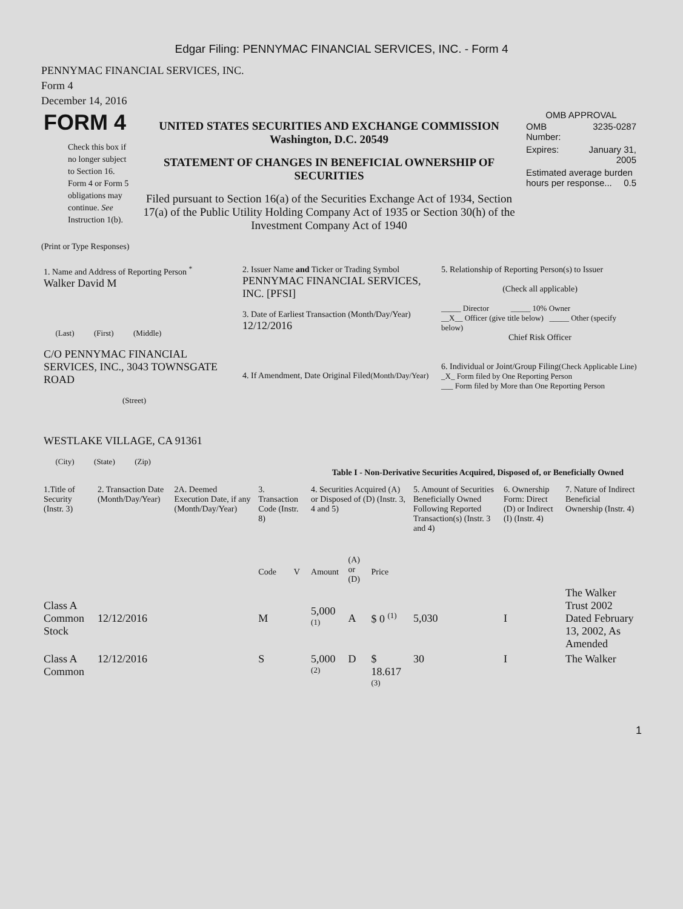Edgar Filing: PENNYMAC FINANCIAL SERVICES, INC. - Form 4
PENNYMAC FINANCIAL SERVICES, INC.
Form 4
December 14, 2016
| FORM 4 Check this box if no longer subject to Section 16. Form 4 or Form 5 obligations may continue. See Instruction 1(b). | UNITED STATES SECURITIES AND EXCHANGE COMMISSION Washington, D.C. 20549 STATEMENT OF CHANGES IN BENEFICIAL OWNERSHIP OF SECURITIES Filed pursuant to Section 16(a) of the Securities Exchange Act of 1934, Section 17(a) of the Public Utility Holding Company Act of 1935 or Section 30(h) of the Investment Company Act of 1940 | OMB APPROVAL / OMB Number: / 3235-0287 / / Expires: / January 31, 2005 / / Estimated average burden hours per response... 0.5 / / |
(Print or Type Responses)
| 1. Name and Address of Reporting Person <sup>*</sup> Walker David M (Last) (First) (Middle) C/O PENNYMAC FINANCIAL SERVICES, INC., 3043 TOWNSGATE ROAD (Street) WESTLAKE VILLAGE, CA 91361 (City) (State) (Zip) | 2. Issuer Name and Ticker or Trading Symbol PENNYMAC FINANCIAL SERVICES, INC. [PFSI] 3. Date of Earliest Transaction (Month/Day/Year) 12/12/2016 4. If Amendment, Date Original Filed (Month/Day/Year) | 5. Relationship of Reporting Person(s) to Issuer (Check all applicable) _____ Director _____ 10% Owner __X__ Officer (give title below) _____ Other (specify below) Chief Risk Officer 6. Individual or Joint/Group Filing (Check Applicable Line) _X_ Form filed by One Reporting Person ___ Form filed by More than One Reporting Person |
Table I - Non-Derivative Securities Acquired, Disposed of, or Beneficially Owned
| 1.Title of Security (Instr. 3) | 2. Transaction Date (Month/Day/Year) | 2A. Deemed Execution Date, if any (Month/Day/Year) | 3. Transaction Code (Instr. 8) | | 4. Securities Acquired (A) or Disposed of (D) (Instr. 3, 4 and 5) | | | 5. Amount of Securities Beneficially Owned Following Reported Transaction(s) (Instr. 3 and 4) | 6. Ownership Form: Direct (D) or Indirect (I) (Instr. 4) | 7. Nature of Indirect Beneficial Ownership (Instr. 4) |
| --- | --- | --- | --- | --- | --- | --- | --- | --- | --- | --- |
| | | | Code | V | Amount | (A) or (D) | Price | | | |
| Class A Common Stock | 12/12/2016 | | M | | 5,000 <sup>(1)</sup> | A | $ 0 <sup>(1)</sup> | 5,030 | I | The Walker Trust 2002 Dated February 13, 2002, As Amended |
| Class A Common | 12/12/2016 | | S | | 5,000 <sup>(2)</sup> | D | $ 18.617 <sup>(3)</sup> | 30 | I | The Walker |
1